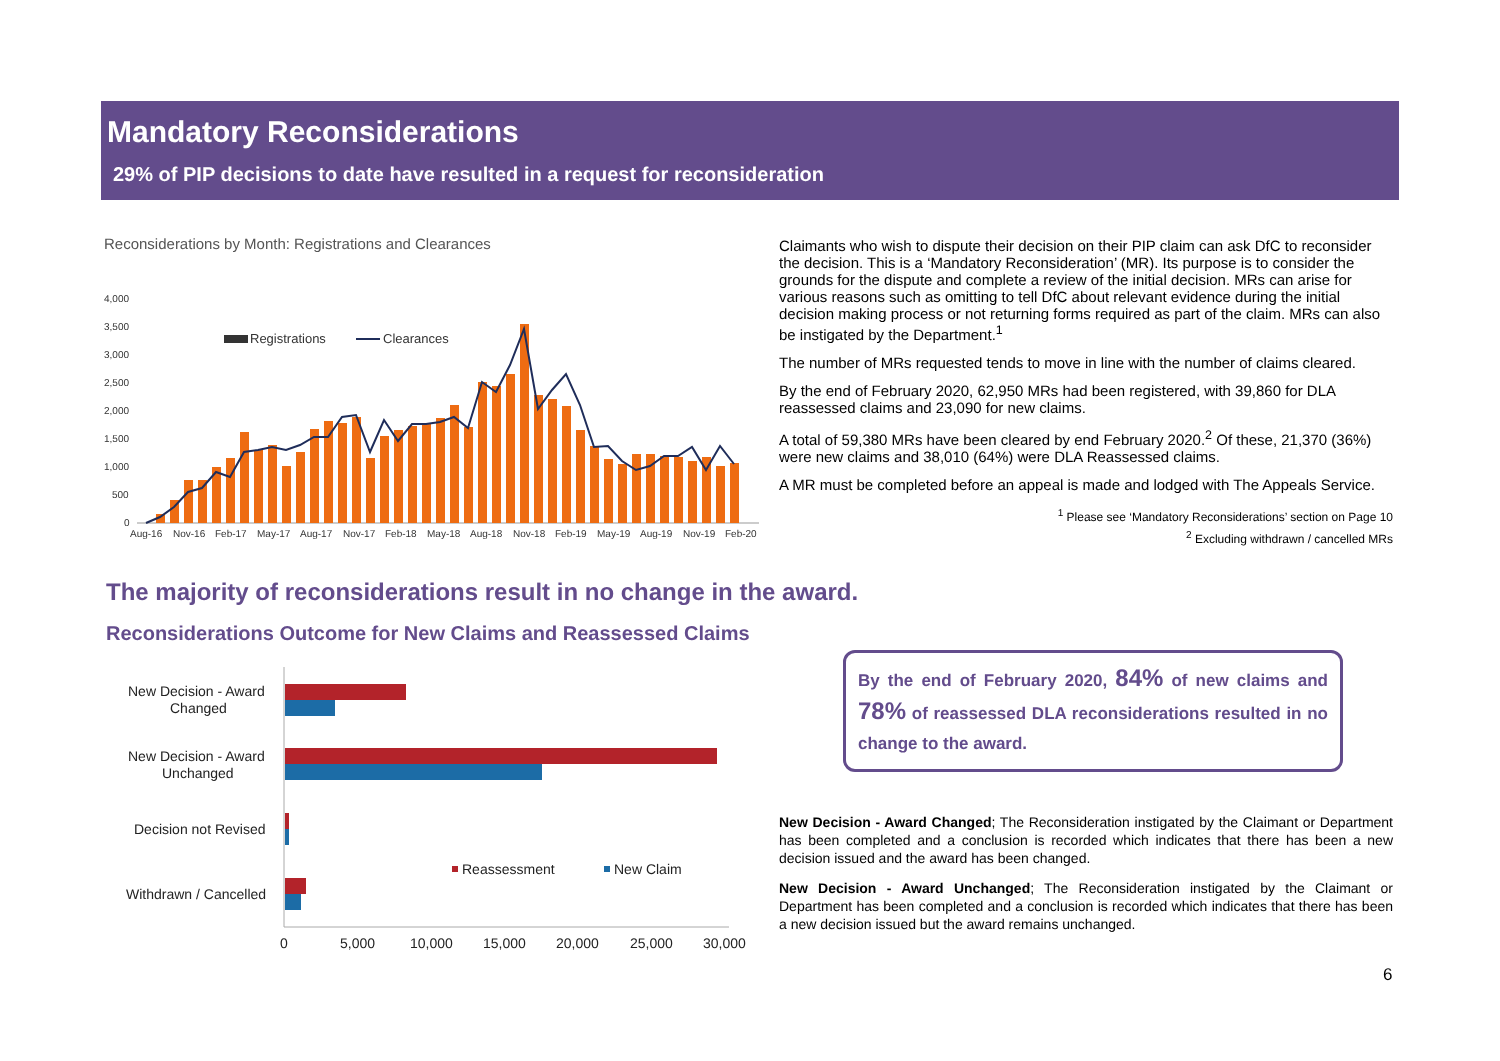Mandatory Reconsiderations
29% of PIP decisions to date have resulted in a request for reconsideration
Reconsiderations by Month: Registrations and Clearances
4,000
3,500
3,000
2,500
2,000
1,500
1,000
500
0
Registrations
Clearances
Aug-16
Nov-16
Feb-17
May-17
Aug-17
Nov-17
Feb-18
May-18
Aug-18
Nov-18
Feb-19
May-19
Aug-19
Nov-19
Feb-20
Claimants who wish to dispute their decision on their PIP claim can ask DfC to reconsider the decision. This is a ‘Mandatory Reconsideration’ (MR). Its purpose is to consider the grounds for the dispute and complete a review of the initial decision. MRs can arise for various reasons such as omitting to tell DfC about relevant evidence during the initial decision making process or not returning forms required as part of the claim. MRs can also be instigated by the Department.<sup>1</sup>
The number of MRs requested tends to move in line with the number of claims cleared.
By the end of February 2020, 62,950 MRs had been registered, with 39,860 for DLA reassessed claims and 23,090 for new claims.
A total of 59,380 MRs have been cleared by end February 2020.<sup>2</sup> Of these, 21,370 (36%) were new claims and 38,010 (64%) were DLA Reassessed claims.
A MR must be completed before an appeal is made and lodged with The Appeals Service.
<sup>1</sup> Please see ‘Mandatory Reconsiderations’ section on Page 10
<sup>2</sup> Excluding withdrawn / cancelled MRs
The majority of reconsiderations result in no change in the award.
Reconsiderations Outcome for New Claims and Reassessed Claims
New Decision - Award
Changed
New Decision - Award
Unchanged
Decision not Revised
Withdrawn / Cancelled
Reassessment
New Claim
0
5,000
10,000
15,000
20,000
25,000
30,000
By the end of February 2020, 84% of new claims and 78% of reassessed DLA reconsiderations resulted in no change to the award.
New Decision - Award Changed; The Reconsideration instigated by the Claimant or Department has been completed and a conclusion is recorded which indicates that there has been a new decision issued and the award has been changed.
New Decision - Award Unchanged; The Reconsideration instigated by the Claimant or Department has been completed and a conclusion is recorded which indicates that there has been a new decision issued but the award remains unchanged.
6